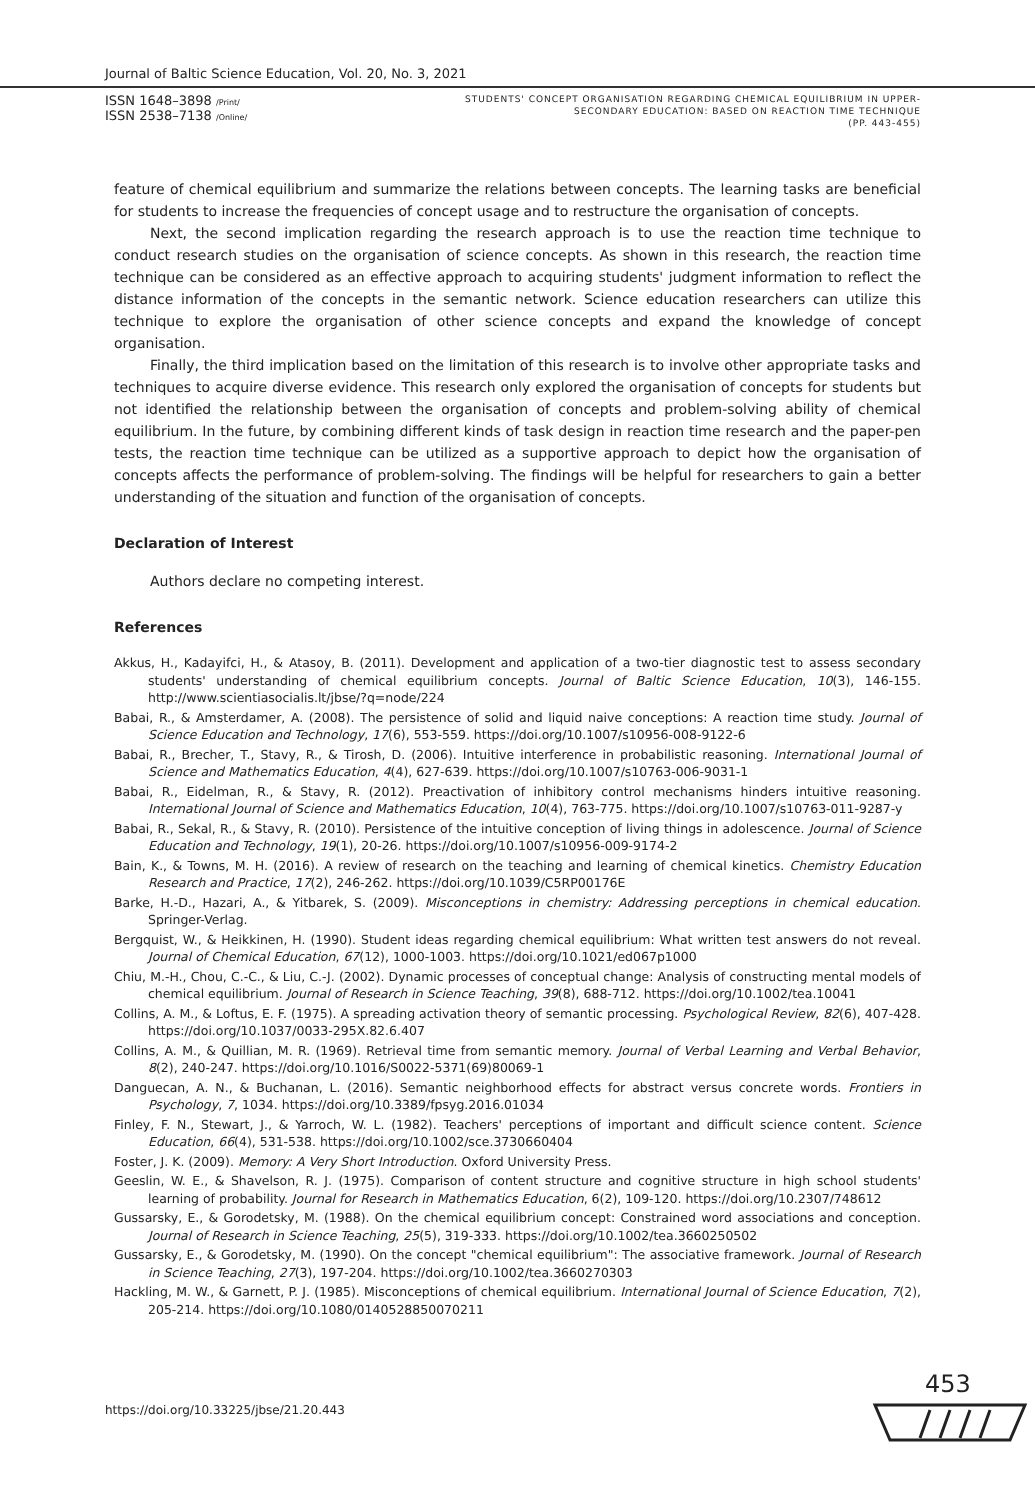Journal of Baltic Science Education, Vol. 20, No. 3, 2021
ISSN 1648–3898 /Print/
ISSN 2538–7138 /Online/
STUDENTS' CONCEPT ORGANISATION REGARDING CHEMICAL EQUILIBRIUM IN UPPER-
SECONDARY EDUCATION: BASED ON REACTION TIME TECHNIQUE
(PP. 443-455)
feature of chemical equilibrium and summarize the relations between concepts. The learning tasks are beneficial for students to increase the frequencies of concept usage and to restructure the organisation of concepts.
Next, the second implication regarding the research approach is to use the reaction time technique to conduct research studies on the organisation of science concepts. As shown in this research, the reaction time technique can be considered as an effective approach to acquiring students' judgment information to reflect the distance information of the concepts in the semantic network. Science education researchers can utilize this technique to explore the organisation of other science concepts and expand the knowledge of concept organisation.
Finally, the third implication based on the limitation of this research is to involve other appropriate tasks and techniques to acquire diverse evidence. This research only explored the organisation of concepts for students but not identified the relationship between the organisation of concepts and problem-solving ability of chemical equilibrium. In the future, by combining different kinds of task design in reaction time research and the paper-pen tests, the reaction time technique can be utilized as a supportive approach to depict how the organisation of concepts affects the performance of problem-solving. The findings will be helpful for researchers to gain a better understanding of the situation and function of the organisation of concepts.
Declaration of Interest
Authors declare no competing interest.
References
Akkus, H., Kadayifci, H., & Atasoy, B. (2011). Development and application of a two-tier diagnostic test to assess secondary students' understanding of chemical equilibrium concepts. Journal of Baltic Science Education, 10(3), 146-155. http://www.scientiasocialis.lt/jbse/?q=node/224
Babai, R., & Amsterdamer, A. (2008). The persistence of solid and liquid naive conceptions: A reaction time study. Journal of Science Education and Technology, 17(6), 553-559. https://doi.org/10.1007/s10956-008-9122-6
Babai, R., Brecher, T., Stavy, R., & Tirosh, D. (2006). Intuitive interference in probabilistic reasoning. International Journal of Science and Mathematics Education, 4(4), 627-639. https://doi.org/10.1007/s10763-006-9031-1
Babai, R., Eidelman, R., & Stavy, R. (2012). Preactivation of inhibitory control mechanisms hinders intuitive reasoning. International Journal of Science and Mathematics Education, 10(4), 763-775. https://doi.org/10.1007/s10763-011-9287-y
Babai, R., Sekal, R., & Stavy, R. (2010). Persistence of the intuitive conception of living things in adolescence. Journal of Science Education and Technology, 19(1), 20-26. https://doi.org/10.1007/s10956-009-9174-2
Bain, K., & Towns, M. H. (2016). A review of research on the teaching and learning of chemical kinetics. Chemistry Education Research and Practice, 17(2), 246-262. https://doi.org/10.1039/C5RP00176E
Barke, H.-D., Hazari, A., & Yitbarek, S. (2009). Misconceptions in chemistry: Addressing perceptions in chemical education. Springer-Verlag.
Bergquist, W., & Heikkinen, H. (1990). Student ideas regarding chemical equilibrium: What written test answers do not reveal. Journal of Chemical Education, 67(12), 1000-1003. https://doi.org/10.1021/ed067p1000
Chiu, M.-H., Chou, C.-C., & Liu, C.-J. (2002). Dynamic processes of conceptual change: Analysis of constructing mental models of chemical equilibrium. Journal of Research in Science Teaching, 39(8), 688-712. https://doi.org/10.1002/tea.10041
Collins, A. M., & Loftus, E. F. (1975). A spreading activation theory of semantic processing. Psychological Review, 82(6), 407-428. https://doi.org/10.1037/0033-295X.82.6.407
Collins, A. M., & Quillian, M. R. (1969). Retrieval time from semantic memory. Journal of Verbal Learning and Verbal Behavior, 8(2), 240-247. https://doi.org/10.1016/S0022-5371(69)80069-1
Danguecan, A. N., & Buchanan, L. (2016). Semantic neighborhood effects for abstract versus concrete words. Frontiers in Psychology, 7, 1034. https://doi.org/10.3389/fpsyg.2016.01034
Finley, F. N., Stewart, J., & Yarroch, W. L. (1982). Teachers' perceptions of important and difficult science content. Science Education, 66(4), 531-538. https://doi.org/10.1002/sce.3730660404
Foster, J. K. (2009). Memory: A Very Short Introduction. Oxford University Press.
Geeslin, W. E., & Shavelson, R. J. (1975). Comparison of content structure and cognitive structure in high school students' learning of probability. Journal for Research in Mathematics Education, 6(2), 109-120. https://doi.org/10.2307/748612
Gussarsky, E., & Gorodetsky, M. (1988). On the chemical equilibrium concept: Constrained word associations and conception. Journal of Research in Science Teaching, 25(5), 319-333. https://doi.org/10.1002/tea.3660250502
Gussarsky, E., & Gorodetsky, M. (1990). On the concept "chemical equilibrium": The associative framework. Journal of Research in Science Teaching, 27(3), 197-204. https://doi.org/10.1002/tea.3660270303
Hackling, M. W., & Garnett, P. J. (1985). Misconceptions of chemical equilibrium. International Journal of Science Education, 7(2), 205-214. https://doi.org/10.1080/0140528850070211
https://doi.org/10.33225/jbse/21.20.443
453